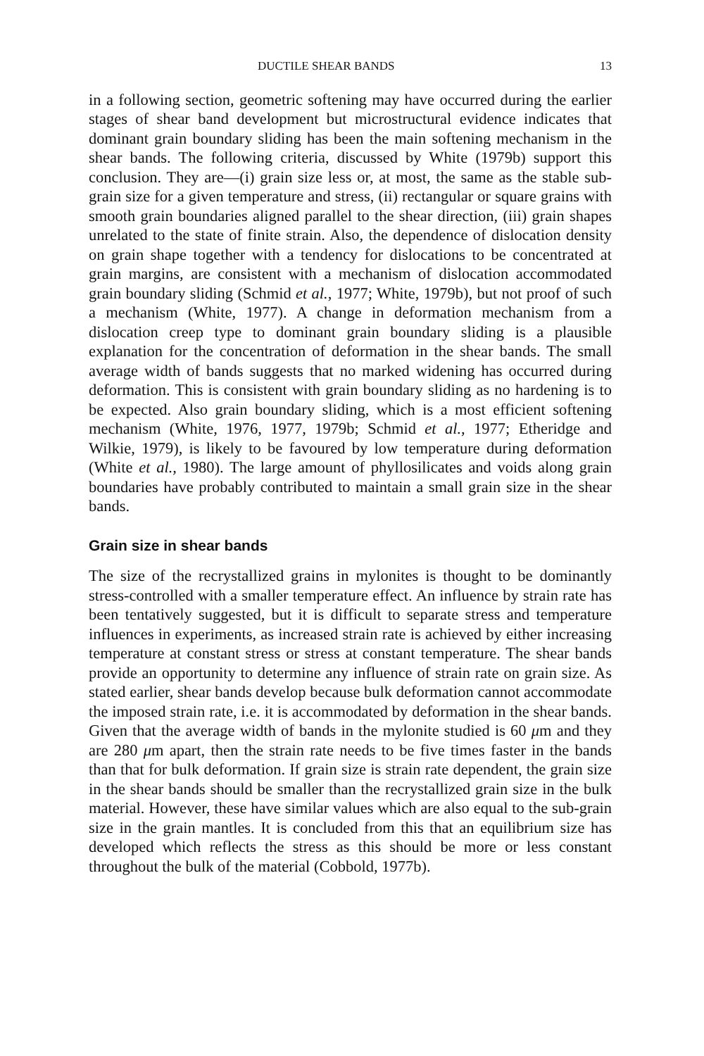DUCTILE SHEAR BANDS 13
in a following section, geometric softening may have occurred during the earlier stages of shear band development but microstructural evidence indicates that dominant grain boundary sliding has been the main softening mechanism in the shear bands. The following criteria, discussed by White (1979b) support this conclusion. They are—(i) grain size less or, at most, the same as the stable sub-grain size for a given temperature and stress, (ii) rectangular or square grains with smooth grain boundaries aligned parallel to the shear direction, (iii) grain shapes unrelated to the state of finite strain. Also, the dependence of dislocation density on grain shape together with a tendency for dislocations to be concentrated at grain margins, are consistent with a mechanism of dislocation accommodated grain boundary sliding (Schmid et al., 1977; White, 1979b), but not proof of such a mechanism (White, 1977). A change in deformation mechanism from a dislocation creep type to dominant grain boundary sliding is a plausible explanation for the concentration of deformation in the shear bands. The small average width of bands suggests that no marked widening has occurred during deformation. This is consistent with grain boundary sliding as no hardening is to be expected. Also grain boundary sliding, which is a most efficient softening mechanism (White, 1976, 1977, 1979b; Schmid et al., 1977; Etheridge and Wilkie, 1979), is likely to be favoured by low temperature during deformation (White et al., 1980). The large amount of phyllosilicates and voids along grain boundaries have probably contributed to maintain a small grain size in the shear bands.
Grain size in shear bands
The size of the recrystallized grains in mylonites is thought to be dominantly stress-controlled with a smaller temperature effect. An influence by strain rate has been tentatively suggested, but it is difficult to separate stress and temperature influences in experiments, as increased strain rate is achieved by either increasing temperature at constant stress or stress at constant temperature. The shear bands provide an opportunity to determine any influence of strain rate on grain size. As stated earlier, shear bands develop because bulk deformation cannot accommodate the imposed strain rate, i.e. it is accommodated by deformation in the shear bands. Given that the average width of bands in the mylonite studied is 60 μm and they are 280 μm apart, then the strain rate needs to be five times faster in the bands than that for bulk deformation. If grain size is strain rate dependent, the grain size in the shear bands should be smaller than the recrystallized grain size in the bulk material. However, these have similar values which are also equal to the sub-grain size in the grain mantles. It is concluded from this that an equilibrium size has developed which reflects the stress as this should be more or less constant throughout the bulk of the material (Cobbold, 1977b).